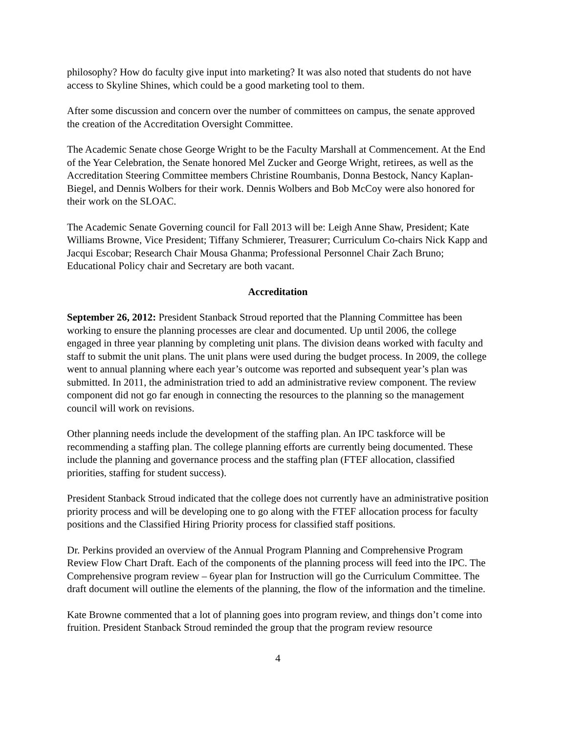philosophy? How do faculty give input into marketing? It was also noted that students do not have access to Skyline Shines, which could be a good marketing tool to them.
After some discussion and concern over the number of committees on campus, the senate approved the creation of the Accreditation Oversight Committee.
The Academic Senate chose George Wright to be the Faculty Marshall at Commencement. At the End of the Year Celebration, the Senate honored Mel Zucker and George Wright, retirees, as well as the Accreditation Steering Committee members Christine Roumbanis, Donna Bestock, Nancy Kaplan-Biegel, and Dennis Wolbers for their work. Dennis Wolbers and Bob McCoy were also honored for their work on the SLOAC.
The Academic Senate Governing council for Fall 2013 will be: Leigh Anne Shaw, President; Kate Williams Browne, Vice President; Tiffany Schmierer, Treasurer; Curriculum Co-chairs Nick Kapp and Jacqui Escobar; Research Chair Mousa Ghanma; Professional Personnel Chair Zach Bruno; Educational Policy chair and Secretary are both vacant.
Accreditation
September 26, 2012: President Stanback Stroud reported that the Planning Committee has been working to ensure the planning processes are clear and documented. Up until 2006, the college engaged in three year planning by completing unit plans. The division deans worked with faculty and staff to submit the unit plans. The unit plans were used during the budget process. In 2009, the college went to annual planning where each year’s outcome was reported and subsequent year’s plan was submitted. In 2011, the administration tried to add an administrative review component. The review component did not go far enough in connecting the resources to the planning so the management council will work on revisions.
Other planning needs include the development of the staffing plan. An IPC taskforce will be recommending a staffing plan. The college planning efforts are currently being documented. These include the planning and governance process and the staffing plan (FTEF allocation, classified priorities, staffing for student success).
President Stanback Stroud indicated that the college does not currently have an administrative position priority process and will be developing one to go along with the FTEF allocation process for faculty positions and the Classified Hiring Priority process for classified staff positions.
Dr. Perkins provided an overview of the Annual Program Planning and Comprehensive Program Review Flow Chart Draft. Each of the components of the planning process will feed into the IPC. The Comprehensive program review – 6year plan for Instruction will go the Curriculum Committee. The draft document will outline the elements of the planning, the flow of the information and the timeline.
Kate Browne commented that a lot of planning goes into program review, and things don’t come into fruition. President Stanback Stroud reminded the group that the program review resource
4